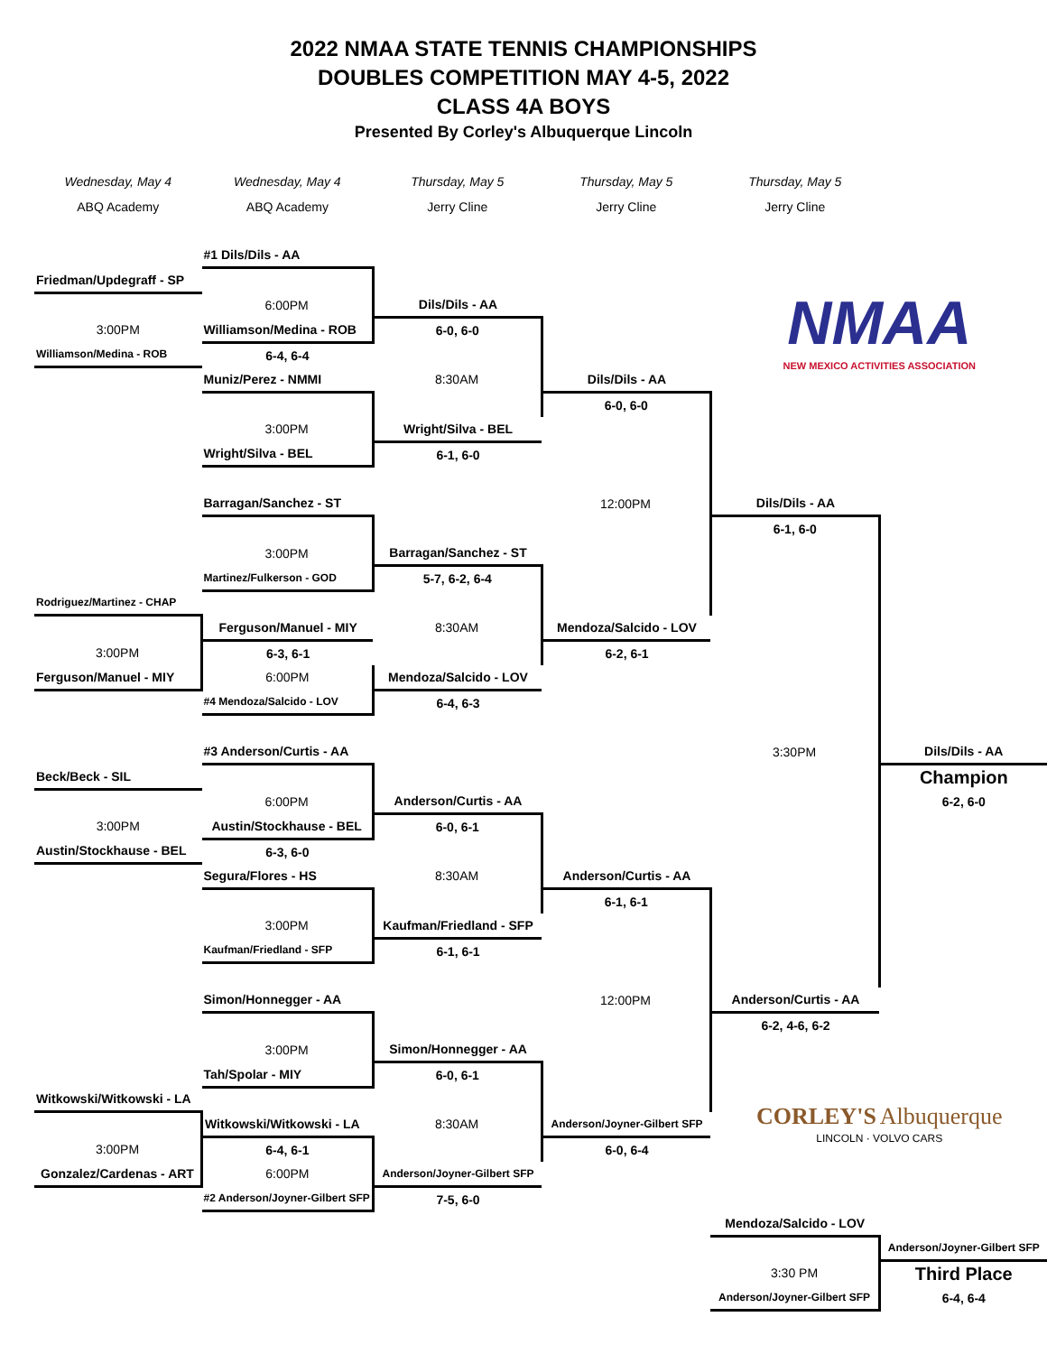2022 NMAA STATE TENNIS CHAMPIONSHIPS
DOUBLES COMPETITION MAY 4-5, 2022
CLASS 4A BOYS
Presented By Corley's Albuquerque Lincoln
| Wednesday, May 4 | Wednesday, May 4 | Thursday, May 5 | Thursday, May 5 | Thursday, May 5 | |
| ABQ Academy | ABQ Academy | Jerry Cline | Jerry Cline | Jerry Cline | |
| | #1 Dils/Dils - AA | | | NMAA NEW MEXICO ACTIVITIES ASSOCIATION | |
| Friedman/Updegraff - SP | | | | | |
| | 6:00PM | Dils/Dils - AA | | | |
| 3:00PM | Williamson/Medina - ROB | 6-0, 6-0 | | | |
| Williamson/Medina - ROB | 6-4, 6-4 | | | | |
| | Muniz/Perez - NMMI | 8:30AM | Dils/Dils - AA | | |
| | | | 6-0, 6-0 | | |
| | 3:00PM | Wright/Silva - BEL | | | |
| | Wright/Silva - BEL | 6-1, 6-0 | | | |
| | Barragan/Sanchez - ST | | 12:00PM | Dils/Dils - AA | |
| | | | | 6-1, 6-0 | |
| | 3:00PM | Barragan/Sanchez - ST | | | |
| | Martinez/Fulkerson - GOD | 5-7, 6-2, 6-4 | | | |
| Rodriguez/Martinez - CHAP | | | | | |
| | Ferguson/Manuel - MIY | 8:30AM | Mendoza/Salcido - LOV | | |
| 3:00PM | 6-3, 6-1 | | 6-2, 6-1 | | |
| Ferguson/Manuel - MIY | 6:00PM | Mendoza/Salcido - LOV | | | |
| | #4 Mendoza/Salcido - LOV | 6-4, 6-3 | | | |
| | #3 Anderson/Curtis - AA | | | 3:30PM | Dils/Dils - AA |
| Beck/Beck - SIL | | | | | Champion |
| | 6:00PM | Anderson/Curtis - AA | | | 6-2, 6-0 |
| 3:00PM | Austin/Stockhause - BEL | 6-0, 6-1 | | | |
| Austin/Stockhause - BEL | 6-3, 6-0 | | | | |
| | Segura/Flores - HS | 8:30AM | Anderson/Curtis - AA | | |
| | | | 6-1, 6-1 | | |
| | 3:00PM | Kaufman/Friedland - SFP | | | |
| | Kaufman/Friedland - SFP | 6-1, 6-1 | | | |
| | Simon/Honnegger - AA | | 12:00PM | Anderson/Curtis - AA | |
| | | | | 6-2, 4-6, 6-2 | |
| | 3:00PM | Simon/Honnegger - AA | | CORLEY'S Albuquerque LINCOLN · VOLVO CARS | |
| | Tah/Spolar - MIY | 6-0, 6-1 | | | |
| Witkowski/Witkowski - LA | | | | | |
| | Witkowski/Witkowski - LA | 8:30AM | Anderson/Joyner-Gilbert SFP | | |
| 3:00PM | 6-4, 6-1 | | 6-0, 6-4 | | |
| Gonzalez/Cardenas - ART | 6:00PM | Anderson/Joyner-Gilbert SFP | | | |
| | #2 Anderson/Joyner-Gilbert SFP | 7-5, 6-0 | | | |
| | | | | Mendoza/Salcido - LOV | |
| | | | | | Anderson/Joyner-Gilbert SFP |
| | | | | 3:30 PM | Third Place |
| | | | | Anderson/Joyner-Gilbert SFP | 6-4, 6-4 |